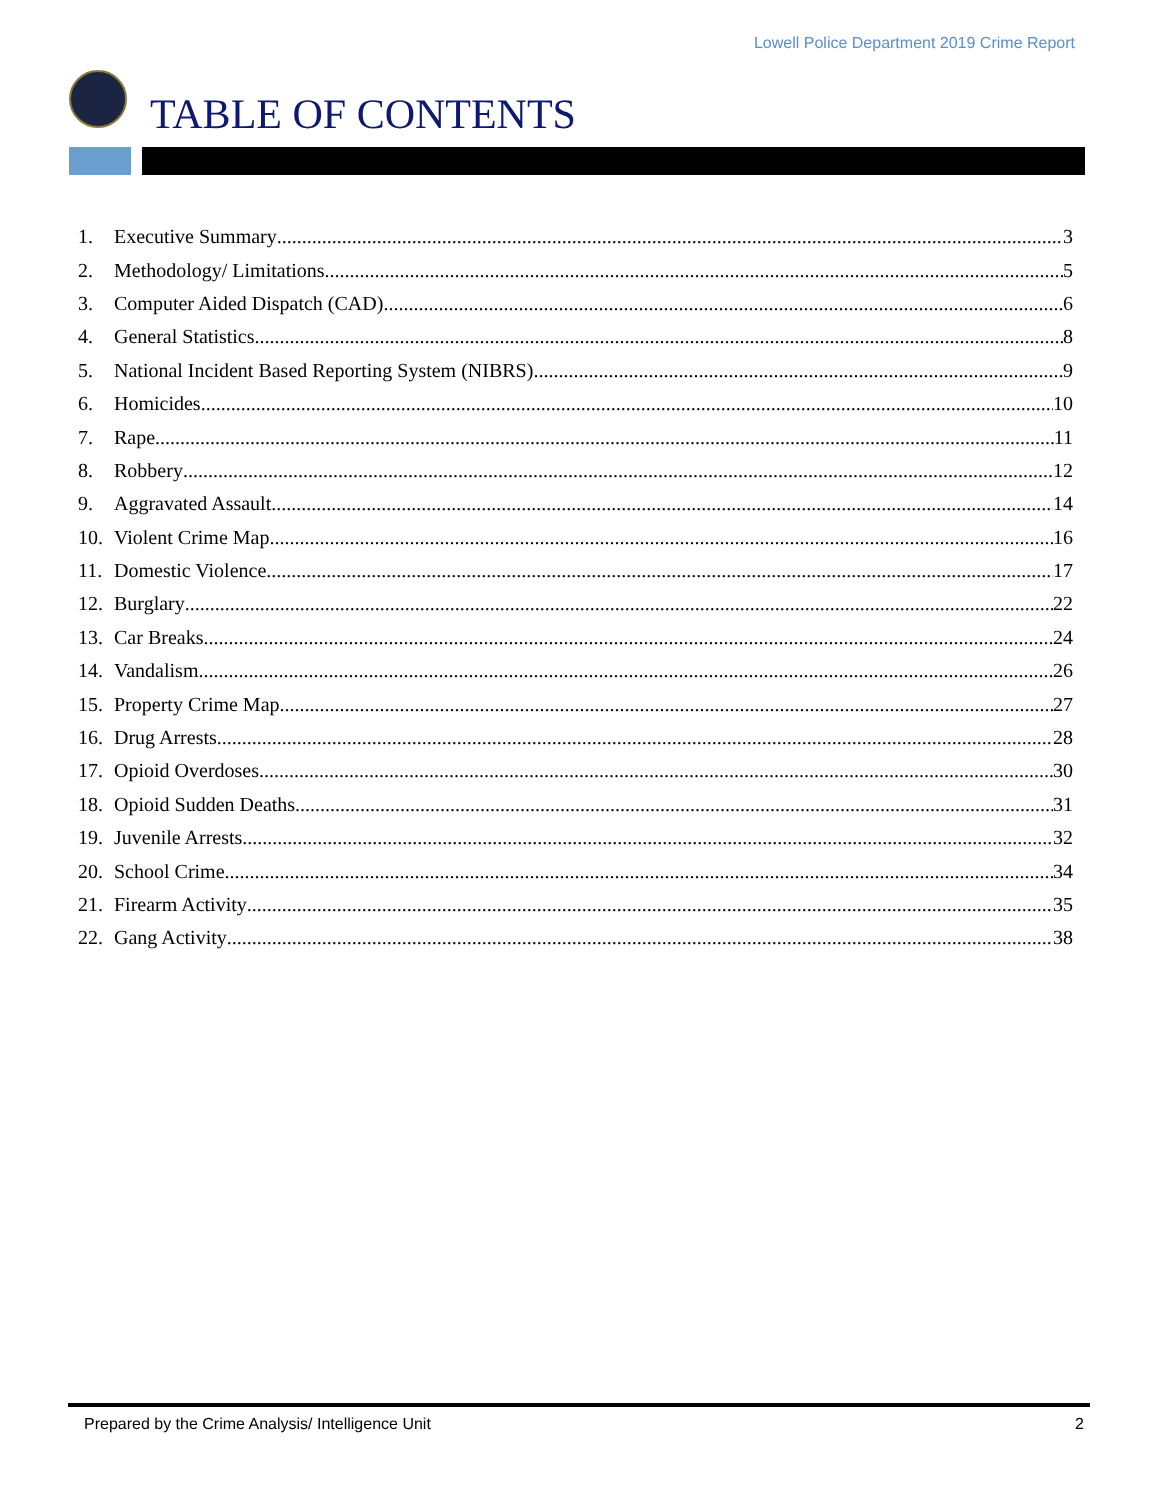Lowell Police Department 2019 Crime Report
TABLE OF CONTENTS
1. Executive Summary 3
2. Methodology/ Limitations 5
3. Computer Aided Dispatch (CAD) 6
4. General Statistics 8
5. National Incident Based Reporting System (NIBRS) 9
6. Homicides 10
7. Rape 11
8. Robbery 12
9. Aggravated Assault 14
10. Violent Crime Map 16
11. Domestic Violence 17
12. Burglary 22
13. Car Breaks 24
14. Vandalism 26
15. Property Crime Map 27
16. Drug Arrests 28
17. Opioid Overdoses 30
18. Opioid Sudden Deaths 31
19. Juvenile Arrests 32
20. School Crime 34
21. Firearm Activity 35
22. Gang Activity 38
Prepared by the Crime Analysis/ Intelligence Unit 2